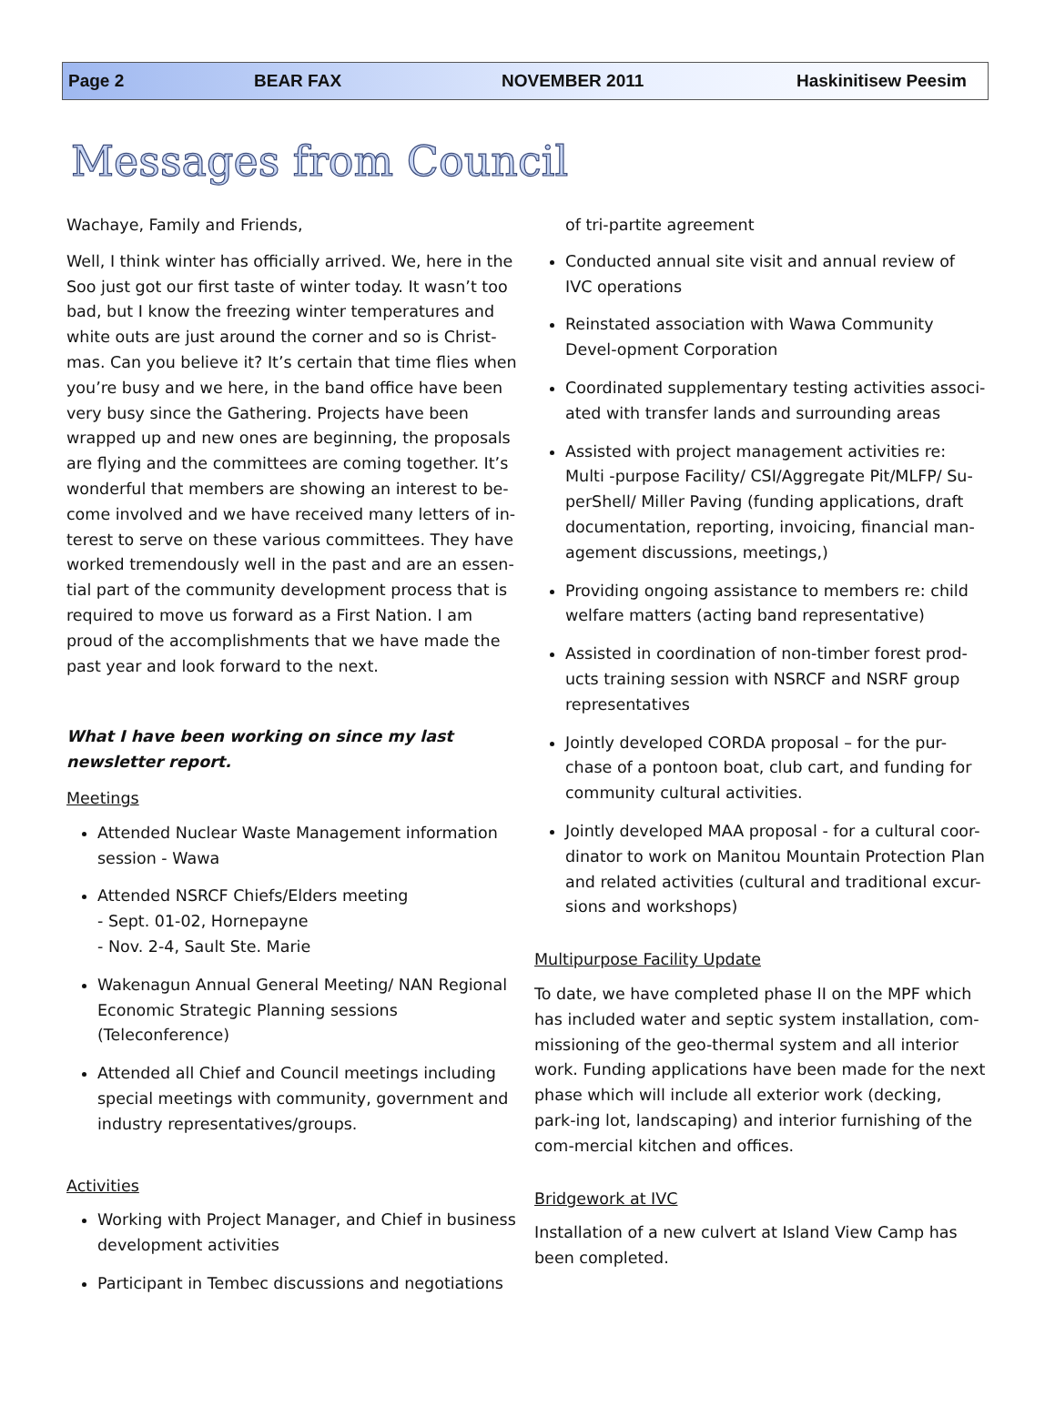Page 2 BEAR FAX NOVEMBER 2011 Haskinitisew Peesim
Messages from Council
Wachaye, Family and Friends,
Well, I think winter has officially arrived. We, here in the Soo just got our first taste of winter today. It wasn’t too bad, but I know the freezing winter temperatures and white outs are just around the corner and so is Christ-mas. Can you believe it? It’s certain that time flies when you’re busy and we here, in the band office have been very busy since the Gathering. Projects have been wrapped up and new ones are beginning, the proposals are flying and the committees are coming together. It’s wonderful that members are showing an interest to be-come involved and we have received many letters of in-terest to serve on these various committees. They have worked tremendously well in the past and are an essen-tial part of the community development process that is required to move us forward as a First Nation. I am proud of the accomplishments that we have made the past year and look forward to the next.
What I have been working on since my last newsletter report.
Meetings
Attended Nuclear Waste Management information session - Wawa
Attended NSRCF Chiefs/Elders meeting
- Sept. 01-02, Hornepayne
- Nov. 2-4, Sault Ste. Marie
Wakenagun Annual General Meeting/ NAN Regional Economic Strategic Planning sessions (Teleconference)
Attended all Chief and Council meetings including special meetings with community, government and industry representatives/groups.
Activities
Working with Project Manager, and Chief in business development activities
Participant in Tembec discussions and negotiations
of tri-partite agreement
Conducted annual site visit and annual review of IVC operations
Reinstated association with Wawa Community Devel-opment Corporation
Coordinated supplementary testing activities associ-ated with transfer lands and surrounding areas
Assisted with project management activities re: Multi -purpose Facility/ CSI/Aggregate Pit/MLFP/ Su-perShell/ Miller Paving (funding applications, draft documentation, reporting, invoicing, financial man-agement discussions, meetings,)
Providing ongoing assistance to members re: child welfare matters (acting band representative)
Assisted in coordination of non-timber forest prod-ucts training session with NSRCF and NSRF group representatives
Jointly developed CORDA proposal – for the pur-chase of a pontoon boat, club cart, and funding for community cultural activities.
Jointly developed MAA proposal - for a cultural coor-dinator to work on Manitou Mountain Protection Plan and related activities (cultural and traditional excur-sions and workshops)
Multipurpose Facility Update
To date, we have completed phase II on the MPF which has included water and septic system installation, com-missioning of the geo-thermal system and all interior work. Funding applications have been made for the next phase which will include all exterior work (decking, park-ing lot, landscaping) and interior furnishing of the com-mercial kitchen and offices.
Bridgework at IVC
Installation of a new culvert at Island View Camp has been completed.